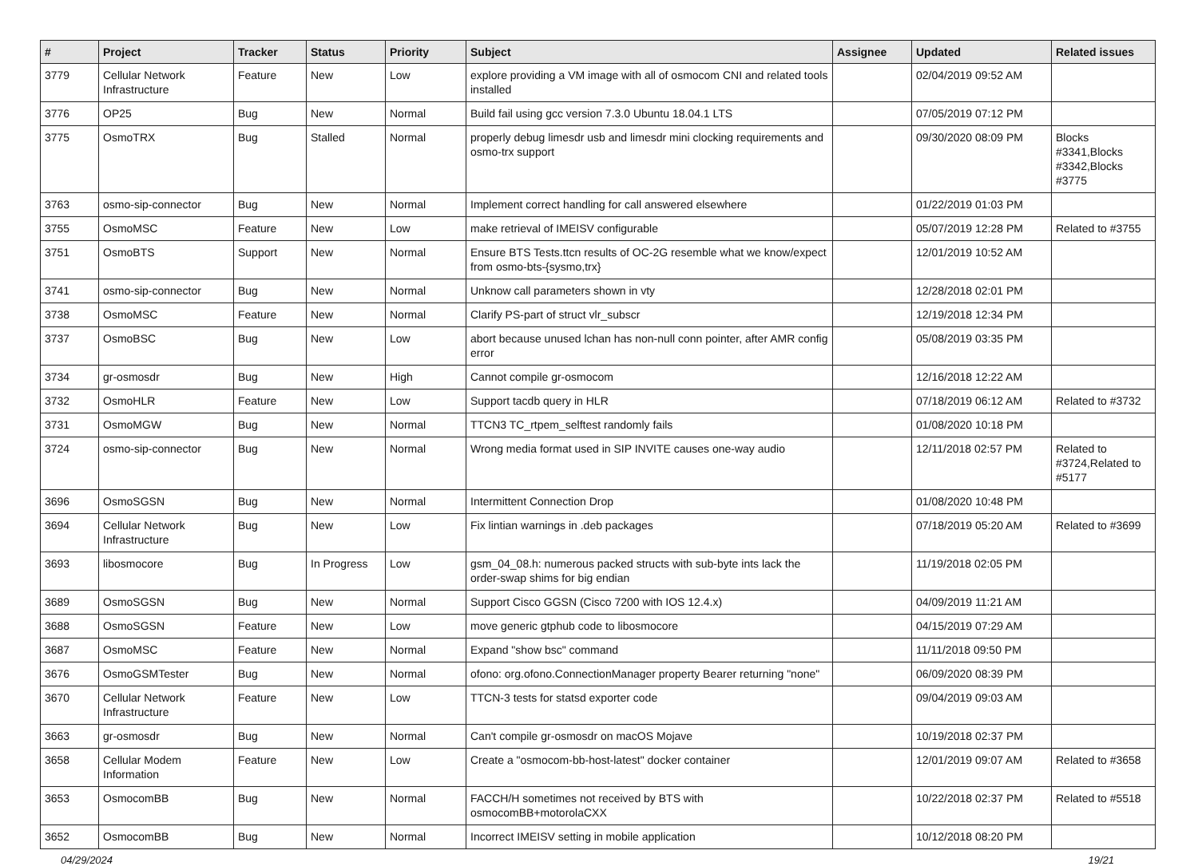| # | Project | Tracker | Status | Priority | Subject | Assignee | Updated | Related issues |
| --- | --- | --- | --- | --- | --- | --- | --- | --- |
| 3779 | Cellular Network Infrastructure | Feature | New | Low | explore providing a VM image with all of osmocom CNI and related tools installed | | 02/04/2019 09:52 AM | |
| 3776 | OP25 | Bug | New | Normal | Build fail using gcc version 7.3.0 Ubuntu 18.04.1 LTS | | 07/05/2019 07:12 PM | |
| 3775 | OsmoTRX | Bug | Stalled | Normal | properly debug limesdr usb and limesdr mini clocking requirements and osmo-trx support | | 09/30/2020 08:09 PM | Blocks #3341,Blocks #3342,Blocks #3775 |
| 3763 | osmo-sip-connector | Bug | New | Normal | Implement correct handling for call answered elsewhere | | 01/22/2019 01:03 PM | |
| 3755 | OsmoMSC | Feature | New | Low | make retrieval of IMEISV configurable | | 05/07/2019 12:28 PM | Related to #3755 |
| 3751 | OsmoBTS | Support | New | Normal | Ensure BTS Tests.ttcn results of OC-2G resemble what we know/expect from osmo-bts-{sysmo,trx} | | 12/01/2019 10:52 AM | |
| 3741 | osmo-sip-connector | Bug | New | Normal | Unknow call parameters shown in vty | | 12/28/2018 02:01 PM | |
| 3738 | OsmoMSC | Feature | New | Normal | Clarify PS-part of struct vlr_subscr | | 12/19/2018 12:34 PM | |
| 3737 | OsmoBSC | Bug | New | Low | abort because unused lchan has non-null conn pointer, after AMR config error | | 05/08/2019 03:35 PM | |
| 3734 | gr-osmosdr | Bug | New | High | Cannot compile gr-osmocom | | 12/16/2018 12:22 AM | |
| 3732 | OsmoHLR | Feature | New | Low | Support tacdb query in HLR | | 07/18/2019 06:12 AM | Related to #3732 |
| 3731 | OsmoMGW | Bug | New | Normal | TTCN3 TC_rtpem_selftest randomly fails | | 01/08/2020 10:18 PM | |
| 3724 | osmo-sip-connector | Bug | New | Normal | Wrong media format used in SIP INVITE causes one-way audio | | 12/11/2018 02:57 PM | Related to #3724,Related to #5177 |
| 3696 | OsmoSGSN | Bug | New | Normal | Intermittent Connection Drop | | 01/08/2020 10:48 PM | |
| 3694 | Cellular Network Infrastructure | Bug | New | Low | Fix lintian warnings in .deb packages | | 07/18/2019 05:20 AM | Related to #3699 |
| 3693 | libosmocore | Bug | In Progress | Low | gsm_04_08.h: numerous packed structs with sub-byte ints lack the order-swap shims for big endian | | 11/19/2018 02:05 PM | |
| 3689 | OsmoSGSN | Bug | New | Normal | Support Cisco GGSN (Cisco 7200 with IOS 12.4.x) | | 04/09/2019 11:21 AM | |
| 3688 | OsmoSGSN | Feature | New | Low | move generic gtphub code to libosmocore | | 04/15/2019 07:29 AM | |
| 3687 | OsmoMSC | Feature | New | Normal | Expand "show bsc" command | | 11/11/2018 09:50 PM | |
| 3676 | OsmoGSMTester | Bug | New | Normal | ofono: org.ofono.ConnectionManager property Bearer returning "none" | | 06/09/2020 08:39 PM | |
| 3670 | Cellular Network Infrastructure | Feature | New | Low | TTCN-3 tests for statsd exporter code | | 09/04/2019 09:03 AM | |
| 3663 | gr-osmosdr | Bug | New | Normal | Can't compile gr-osmosdr on macOS Mojave | | 10/19/2018 02:37 PM | |
| 3658 | Cellular Modem Information | Feature | New | Low | Create a "osmocom-bb-host-latest" docker container | | 12/01/2019 09:07 AM | Related to #3658 |
| 3653 | OsmocomBB | Bug | New | Normal | FACCH/H sometimes not received by BTS with osmocomBB+motorolaCXX | | 10/22/2018 02:37 PM | Related to #5518 |
| 3652 | OsmocomBB | Bug | New | Normal | Incorrect IMEISV setting in mobile application | | 10/12/2018 08:20 PM | |
04/29/2024 19/21